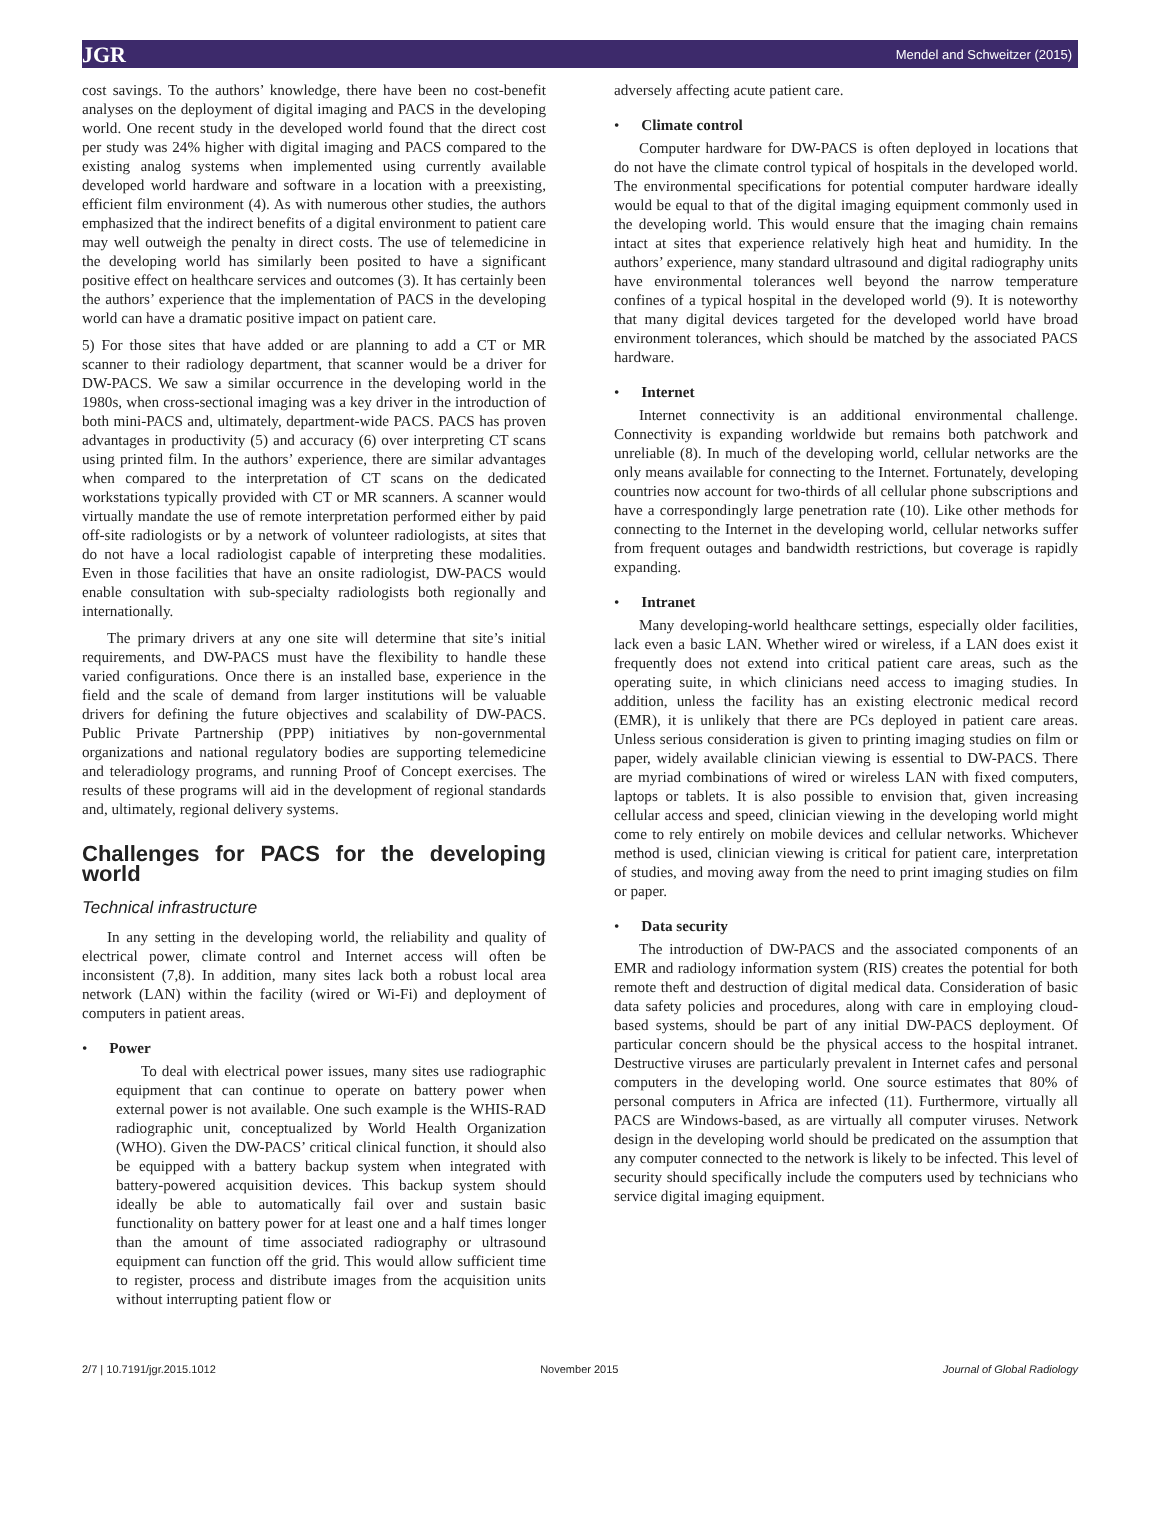JGR Mendel and Schweitzer (2015)
cost savings. To the authors’ knowledge, there have been no cost-benefit analyses on the deployment of digital imaging and PACS in the developing world. One recent study in the developed world found that the direct cost per study was 24% higher with digital imaging and PACS compared to the existing analog systems when implemented using currently available developed world hardware and software in a location with a preexisting, efficient film environment (4). As with numerous other studies, the authors emphasized that the indirect benefits of a digital environment to patient care may well outweigh the penalty in direct costs. The use of telemedicine in the developing world has similarly been posited to have a significant positive effect on healthcare services and outcomes (3). It has certainly been the authors’ experience that the implementation of PACS in the developing world can have a dramatic positive impact on patient care.
5) For those sites that have added or are planning to add a CT or MR scanner to their radiology department, that scanner would be a driver for DW-PACS. We saw a similar occurrence in the developing world in the 1980s, when cross-sectional imaging was a key driver in the introduction of both mini-PACS and, ultimately, department-wide PACS. PACS has proven advantages in productivity (5) and accuracy (6) over interpreting CT scans using printed film. In the authors’ experience, there are similar advantages when compared to the interpretation of CT scans on the dedicated workstations typically provided with CT or MR scanners. A scanner would virtually mandate the use of remote interpretation performed either by paid off-site radiologists or by a network of volunteer radiologists, at sites that do not have a local radiologist capable of interpreting these modalities. Even in those facilities that have an onsite radiologist, DW-PACS would enable consultation with sub-specialty radiologists both regionally and internationally.
The primary drivers at any one site will determine that site’s initial requirements, and DW-PACS must have the flexibility to handle these varied configurations. Once there is an installed base, experience in the field and the scale of demand from larger institutions will be valuable drivers for defining the future objectives and scalability of DW-PACS. Public Private Partnership (PPP) initiatives by non-governmental organizations and national regulatory bodies are supporting telemedicine and teleradiology programs, and running Proof of Concept exercises. The results of these programs will aid in the development of regional standards and, ultimately, regional delivery systems.
Challenges for PACS for the developing world
Technical infrastructure
In any setting in the developing world, the reliability and quality of electrical power, climate control and Internet access will often be inconsistent (7,8). In addition, many sites lack both a robust local area network (LAN) within the facility (wired or Wi-Fi) and deployment of computers in patient areas.
Power
To deal with electrical power issues, many sites use radiographic equipment that can continue to operate on battery power when external power is not available. One such example is the WHIS-RAD radiographic unit, conceptualized by World Health Organization (WHO). Given the DW-PACS’ critical clinical function, it should also be equipped with a battery backup system when integrated with battery-powered acquisition devices. This backup system should ideally be able to automatically fail over and sustain basic functionality on battery power for at least one and a half times longer than the amount of time associated radiography or ultrasound equipment can function off the grid. This would allow sufficient time to register, process and distribute images from the acquisition units without interrupting patient flow or
adversely affecting acute patient care.
Climate control
Computer hardware for DW-PACS is often deployed in locations that do not have the climate control typical of hospitals in the developed world. The environmental specifications for potential computer hardware ideally would be equal to that of the digital imaging equipment commonly used in the developing world. This would ensure that the imaging chain remains intact at sites that experience relatively high heat and humidity. In the authors’ experience, many standard ultrasound and digital radiography units have environmental tolerances well beyond the narrow temperature confines of a typical hospital in the developed world (9). It is noteworthy that many digital devices targeted for the developed world have broad environment tolerances, which should be matched by the associated PACS hardware.
Internet
Internet connectivity is an additional environmental challenge. Connectivity is expanding worldwide but remains both patchwork and unreliable (8). In much of the developing world, cellular networks are the only means available for connecting to the Internet. Fortunately, developing countries now account for two-thirds of all cellular phone subscriptions and have a correspondingly large penetration rate (10). Like other methods for connecting to the Internet in the developing world, cellular networks suffer from frequent outages and bandwidth restrictions, but coverage is rapidly expanding.
Intranet
Many developing-world healthcare settings, especially older facilities, lack even a basic LAN. Whether wired or wireless, if a LAN does exist it frequently does not extend into critical patient care areas, such as the operating suite, in which clinicians need access to imaging studies. In addition, unless the facility has an existing electronic medical record (EMR), it is unlikely that there are PCs deployed in patient care areas. Unless serious consideration is given to printing imaging studies on film or paper, widely available clinician viewing is essential to DW-PACS. There are myriad combinations of wired or wireless LAN with fixed computers, laptops or tablets. It is also possible to envision that, given increasing cellular access and speed, clinician viewing in the developing world might come to rely entirely on mobile devices and cellular networks. Whichever method is used, clinician viewing is critical for patient care, interpretation of studies, and moving away from the need to print imaging studies on film or paper.
Data security
The introduction of DW-PACS and the associated components of an EMR and radiology information system (RIS) creates the potential for both remote theft and destruction of digital medical data. Consideration of basic data safety policies and procedures, along with care in employing cloud-based systems, should be part of any initial DW-PACS deployment. Of particular concern should be the physical access to the hospital intranet. Destructive viruses are particularly prevalent in Internet cafes and personal computers in the developing world. One source estimates that 80% of personal computers in Africa are infected (11). Furthermore, virtually all PACS are Windows-based, as are virtually all computer viruses. Network design in the developing world should be predicated on the assumption that any computer connected to the network is likely to be infected. This level of security should specifically include the computers used by technicians who service digital imaging equipment.
2/7 | 10.7191/jgr.2015.1012 November 2015 Journal of Global Radiology